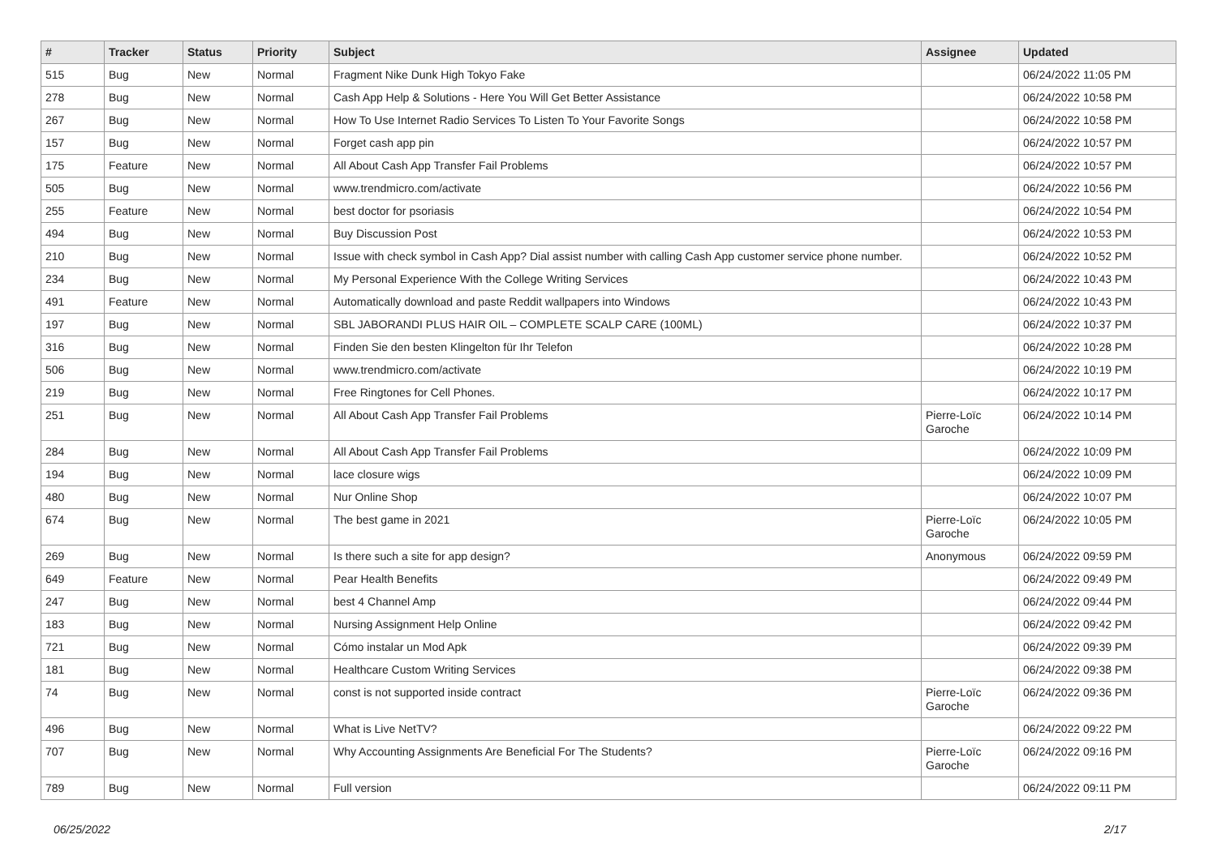| # | Tracker | Status | Priority | Subject | Assignee | Updated |
| --- | --- | --- | --- | --- | --- | --- |
| 515 | Bug | New | Normal | Fragment Nike Dunk High Tokyo Fake | | 06/24/2022 11:05 PM |
| 278 | Bug | New | Normal | Cash App Help & Solutions - Here You Will Get Better Assistance | | 06/24/2022 10:58 PM |
| 267 | Bug | New | Normal | How To Use Internet Radio Services To Listen To Your Favorite Songs | | 06/24/2022 10:58 PM |
| 157 | Bug | New | Normal | Forget cash app pin | | 06/24/2022 10:57 PM |
| 175 | Feature | New | Normal | All About Cash App Transfer Fail Problems | | 06/24/2022 10:57 PM |
| 505 | Bug | New | Normal | www.trendmicro.com/activate | | 06/24/2022 10:56 PM |
| 255 | Feature | New | Normal | best doctor for psoriasis | | 06/24/2022 10:54 PM |
| 494 | Bug | New | Normal | Buy Discussion Post | | 06/24/2022 10:53 PM |
| 210 | Bug | New | Normal | Issue with check symbol in Cash App? Dial assist number with calling Cash App customer service phone number. | | 06/24/2022 10:52 PM |
| 234 | Bug | New | Normal | My Personal Experience With the College Writing Services | | 06/24/2022 10:43 PM |
| 491 | Feature | New | Normal | Automatically download and paste Reddit wallpapers into Windows | | 06/24/2022 10:43 PM |
| 197 | Bug | New | Normal | SBL JABORANDI PLUS HAIR OIL – COMPLETE SCALP CARE (100ML) | | 06/24/2022 10:37 PM |
| 316 | Bug | New | Normal | Finden Sie den besten Klingelton für Ihr Telefon | | 06/24/2022 10:28 PM |
| 506 | Bug | New | Normal | www.trendmicro.com/activate | | 06/24/2022 10:19 PM |
| 219 | Bug | New | Normal | Free Ringtones for Cell Phones. | | 06/24/2022 10:17 PM |
| 251 | Bug | New | Normal | All About Cash App Transfer Fail Problems | Pierre-Loïc Garoche | 06/24/2022 10:14 PM |
| 284 | Bug | New | Normal | All About Cash App Transfer Fail Problems | | 06/24/2022 10:09 PM |
| 194 | Bug | New | Normal | lace closure wigs | | 06/24/2022 10:09 PM |
| 480 | Bug | New | Normal | Nur Online Shop | | 06/24/2022 10:07 PM |
| 674 | Bug | New | Normal | The best game in 2021 | Pierre-Loïc Garoche | 06/24/2022 10:05 PM |
| 269 | Bug | New | Normal | Is there such a site for app design? | Anonymous | 06/24/2022 09:59 PM |
| 649 | Feature | New | Normal | Pear Health Benefits | | 06/24/2022 09:49 PM |
| 247 | Bug | New | Normal | best 4 Channel Amp | | 06/24/2022 09:44 PM |
| 183 | Bug | New | Normal | Nursing Assignment Help Online | | 06/24/2022 09:42 PM |
| 721 | Bug | New | Normal | Cómo instalar un Mod Apk | | 06/24/2022 09:39 PM |
| 181 | Bug | New | Normal | Healthcare Custom Writing Services | | 06/24/2022 09:38 PM |
| 74 | Bug | New | Normal | const is not supported inside contract | Pierre-Loïc Garoche | 06/24/2022 09:36 PM |
| 496 | Bug | New | Normal | What is Live NetTV? | | 06/24/2022 09:22 PM |
| 707 | Bug | New | Normal | Why Accounting Assignments Are Beneficial For The Students? | Pierre-Loïc Garoche | 06/24/2022 09:16 PM |
| 789 | Bug | New | Normal | Full version | | 06/24/2022 09:11 PM |
06/25/2022 2/17